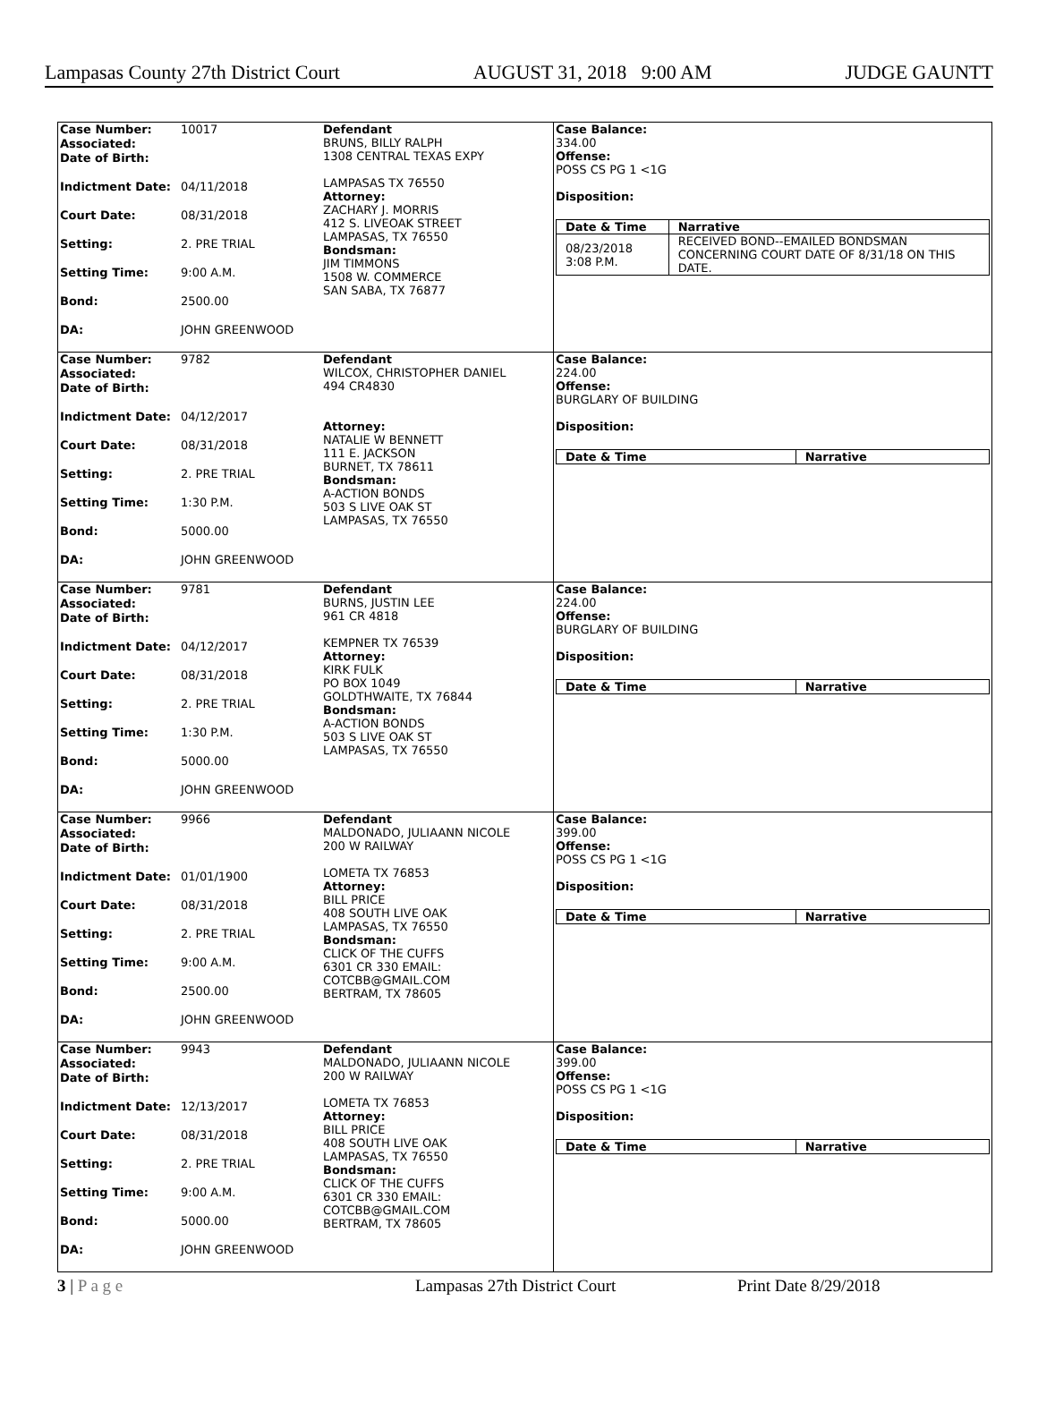Lampasas County 27th District Court AUGUST 31, 2018 9:00 AM JUDGE GAUNTT
| Case Number: 10017 Associated: Date of Birth: Indictment Date: 04/11/2018 Court Date: 08/31/2018 Setting: 2. PRE TRIAL Setting Time: 9:00 A.M. Bond: 2500.00 DA: JOHN GREENWOOD | Defendant BRUNS, BILLY RALPH 1308 CENTRAL TEXAS EXPY LAMPASAS TX 76550 Attorney: ZACHARY J. MORRIS 412 S. LIVEOAK STREET LAMPASAS, TX 76550 Bondsman: JIM TIMMONS 1508 W. COMMERCE SAN SABA, TX 76877 | Case Balance: 334.00 Offense: POSS CS PG 1 <1G Disposition: / Date & Time / Narrative / / --- / --- / / 08/23/2018 3:08 P.M. / RECEIVED BOND--EMAILED BONDSMAN CONCERNING COURT DATE OF 8/31/18 ON THIS DATE. / |
| Case Number: 9782 Associated: Date of Birth: Indictment Date: 04/12/2017 Court Date: 08/31/2018 Setting: 2. PRE TRIAL Setting Time: 1:30 P.M. Bond: 5000.00 DA: JOHN GREENWOOD | Defendant WILCOX, CHRISTOPHER DANIEL 494 CR4830 Attorney: NATALIE W BENNETT 111 E. JACKSON BURNET, TX 78611 Bondsman: A-ACTION BONDS 503 S LIVE OAK ST LAMPASAS, TX 76550 | Case Balance: 224.00 Offense: BURGLARY OF BUILDING Disposition: / Date & Time / Narrative / / --- / --- / |
| Case Number: 9781 Associated: Date of Birth: Indictment Date: 04/12/2017 Court Date: 08/31/2018 Setting: 2. PRE TRIAL Setting Time: 1:30 P.M. Bond: 5000.00 DA: JOHN GREENWOOD | Defendant BURNS, JUSTIN LEE 961 CR 4818 KEMPNER TX 76539 Attorney: KIRK FULK PO BOX 1049 GOLDTHWAITE, TX 76844 Bondsman: A-ACTION BONDS 503 S LIVE OAK ST LAMPASAS, TX 76550 | Case Balance: 224.00 Offense: BURGLARY OF BUILDING Disposition: / Date & Time / Narrative / / --- / --- / |
| Case Number: 9966 Associated: Date of Birth: Indictment Date: 01/01/1900 Court Date: 08/31/2018 Setting: 2. PRE TRIAL Setting Time: 9:00 A.M. Bond: 2500.00 DA: JOHN GREENWOOD | Defendant MALDONADO, JULIAANN NICOLE 200 W RAILWAY LOMETA TX 76853 Attorney: BILL PRICE 408 SOUTH LIVE OAK LAMPASAS, TX 76550 Bondsman: CLICK OF THE CUFFS 6301 CR 330 EMAIL: COTCBB@GMAIL.COM BERTRAM, TX 78605 | Case Balance: 399.00 Offense: POSS CS PG 1 <1G Disposition: / Date & Time / Narrative / / --- / --- / |
| Case Number: 9943 Associated: Date of Birth: Indictment Date: 12/13/2017 Court Date: 08/31/2018 Setting: 2. PRE TRIAL Setting Time: 9:00 A.M. Bond: 5000.00 DA: JOHN GREENWOOD | Defendant MALDONADO, JULIAANN NICOLE 200 W RAILWAY LOMETA TX 76853 Attorney: BILL PRICE 408 SOUTH LIVE OAK LAMPASAS, TX 76550 Bondsman: CLICK OF THE CUFFS 6301 CR 330 EMAIL: COTCBB@GMAIL.COM BERTRAM, TX 78605 | Case Balance: 399.00 Offense: POSS CS PG 1 <1G Disposition: / Date & Time / Narrative / / --- / --- / |
3 | P a g e Lampasas 27th District Court Print Date 8/29/2018